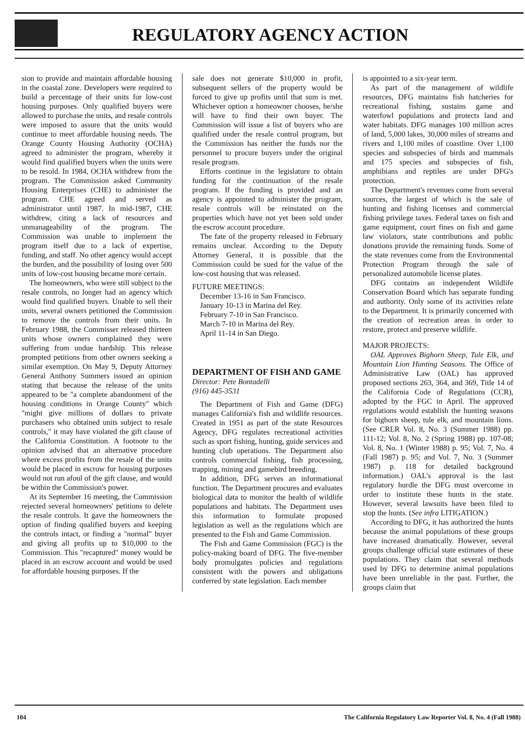REGULATORY AGENCY ACTION
sion to provide and maintain affordable housing in the coastal zone. Developers were required to build a percentage of their units for low-cost housing purposes. Only qualified buyers were allowed to purchase the units, and resale controls were imposed to assure that the units would continue to meet affordable housing needs. The Orange County Housing Authority (OCHA) agreed to administer the program, whereby it would find qualified buyers when the units were to be resold. In 1984, OCHA withdrew from the program. The Commission asked Community Housing Enterprises (CHE) to administer the program. CHE agreed and served as administrator until 1987. In mid-1987, CHE withdrew, citing a lack of resources and unmanageability of the program. The Commission was unable to implement the program itself due to a lack of expertise, funding, and staff. No other agency would accept the burden, and the possibility of losing over 500 units of low-cost housing became more certain.
The homeowners, who were still subject to the resale controls, no longer had an agency which would find qualified buyers. Unable to sell their units, several owners petitioned the Commission to remove the controls from their units. In February 1988, the Commisser released thirteen units whose owners complained they were suffering from undue hardship. This release prompted petitions from other owners seeking a similar exemption. On May 9, Deputy Attorney General Anthony Summers issued an opinion stating that because the release of the units appeared to be "a complete abandonment of the housing conditions in Orange County" which "might give millions of dollars to private purchasers who obtained units subject to resale controls," it may have violated the gift clause of the California Constitution. A footnote to the opinion advised that an alternative procedure where excess profits from the resale of the units would be placed in escrow for housing purposes would not run afoul of the gift clause, and would be within the Commission's power.
At its September 16 meeting, the Commission rejected several homeowners' petitions to delete the resale controls. It gave the homeowners the option of finding qualified buyers and keeping the controls intact, or finding a "normal" buyer and giving all profits up to $10,000 to the Commission. This "recaptured" money would be placed in an escrow account and would be used for affordable housing purposes. If the
sale does not generate $10,000 in profit, subsequent sellers of the property would be forced to give up profits until that sum is met. Whichever option a homeowner chooses, he/she will have to find their own buyer. The Commission will issue a list of buyers who are qualified under the resale control program, but the Commission has neither the funds nor the personnel to procure buyers under the original resale program.
Efforts continue in the legislature to obtain funding for the continuation of the resale program. If the funding is provided and an agency is appointed to administer the program, resale controls will be reinstated on the properties which have not yet been sold under the escrow account procedure.
The fate of the property released in February remains unclear. According to the Deputy Attorney General, it is possible that the Commission could be sued for the value of the low-cost housing that was released.
FUTURE MEETINGS:
December 13-16 in San Francisco.
January 10-13 in Marina del Rey.
February 7-10 in San Francisco.
March 7-10 in Marina del Rey.
April 11-14 in San Diego.
DEPARTMENT OF FISH AND GAME
Director: Pete Bontadelli
(916) 445-3531
The Department of Fish and Game (DFG) manages California's fish and wildlife resources. Created in 1951 as part of the state Resources Agency, DFG regulates recreational activities such as sport fishing, hunting, guide services and hunting club operations. The Department also controls commercial fishing, fish processing, trapping, mining and gamebird breeding.
In addition, DFG serves an informational function. The Department procures and evaluates biological data to monitor the health of wildlife populations and habitats. The Department uses this information to formulate proposed legislation as well as the regulations which are presented to the Fish and Game Commission.
The Fish and Game Commission (FGC) is the policy-making board of DFG. The five-member body promulgates policies and regulations consistent with the powers and obligations conferred by state legislation. Each member
is appointed to a six-year term.
As part of the management of wildlife resources, DFG maintains fish hatcheries for recreational fishing, sustains game and waterfowl populations and protects land and water habitats. DFG manages 100 million acres of land, 5,000 lakes, 30,000 miles of streams and rivers and 1,100 miles of coastline. Over 1,100 species and subspecies of birds and mammals and 175 species and subspecies of fish, amphibians and reptiles are under DFG's protection.
The Department's revenues come from several sources, the largest of which is the sale of hunting and fishing licenses and commercial fishing privilege taxes. Federal taxes on fish and game equipment, court fines on fish and game law violators, state contributions and public donations provide the remaining funds. Some of the state revenues come from the Environmental Protection Program through the sale of personalized automobile license plates.
DFG contains an independent Wildlife Conservation Board which has separate funding and authority. Only some of its activities relate to the Department. It is primarily concerned with the creation of recreation areas in order to restore, protect and preserve wildlife.
MAJOR PROJECTS:
OAL Approves Bighorn Sheep, Tule Elk, and Mountain Lion Hunting Seasons. The Office of Administrative Law (OAL) has approved proposed sections 263, 364, and 369, Title 14 of the California Code of Regulations (CCR), adopted by the FGC in April. The approved regulations would establish the hunting seasons for bighorn sheep, tule elk, and mountain lions. (See CRLR Vol. 8, No. 3 (Summer 1988) pp. 111-12; Vol. 8, No. 2 (Spring 1988) pp. 107-08; Vol. 8, No. 1 (Winter 1988) p. 95; Vol. 7, No. 4 (Fall 1987) p. 95; and Vol. 7, No. 3 (Summer 1987) p. 118 for detailed background information.) OAL's approval is the last regulatory hurdle the DFG must overcome in order to institute these hunts in the state. However, several lawsuits have been filed to stop the hunts. (See infra LITIGATION.)
According to DFG, it has authorized the hunts because the animal populations of these groups have increased dramatically. However, several groups challenge official state estimates of these populations. They claim that several methods used by DFG to determine animal populations have been unreliable in the past. Further, the groups claim that
104 The California Regulatory Law Reporter Vol. 8, No. 4 (Fall 1988)